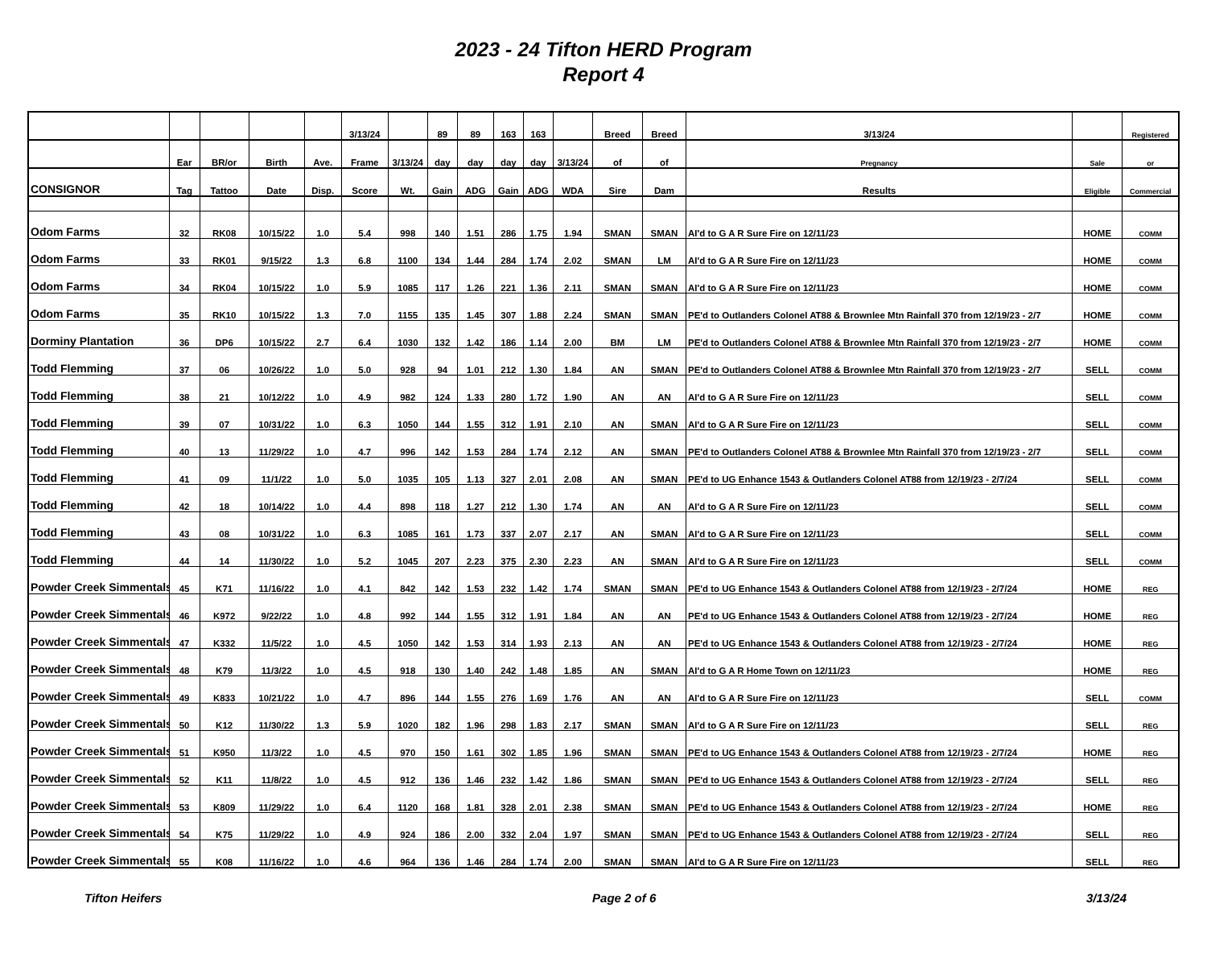2023 - 24 Tifton HERD Program
Report 4
| | | | | | 3/13/24 | | 89 | 89 | 163 | 163 | | Breed | Breed | 3/13/24 | | Registered |
| --- | --- | --- | --- | --- | --- | --- | --- | --- | --- | --- | --- | --- | --- | --- | --- | --- |
| | Ear | BR/or | Birth | Ave. | Frame | 3/13/24 | day | day | day | day | 3/13/24 | of | of | Pregnancy | Sale | or |
| CONSIGNOR | Tag | Tattoo | Date | Disp. | Score | Wt. | Gain | ADG | Gain | ADG | WDA | Sire | Dam | Results | Eligible | Commercial |
| Odom Farms | 32 | RK08 | 10/15/22 | 1.0 | 5.4 | 998 | 140 | 1.51 | 286 | 1.75 | 1.94 | SMAN | SMAN | AI'd to G A R Sure Fire on 12/11/23 | HOME | COMM |
| Odom Farms | 33 | RK01 | 9/15/22 | 1.3 | 6.8 | 1100 | 134 | 1.44 | 284 | 1.74 | 2.02 | SMAN | LM | AI'd to G A R Sure Fire on 12/11/23 | HOME | COMM |
| Odom Farms | 34 | RK04 | 10/15/22 | 1.0 | 5.9 | 1085 | 117 | 1.26 | 221 | 1.36 | 2.11 | SMAN | SMAN | AI'd to G A R Sure Fire on 12/11/23 | HOME | COMM |
| Odom Farms | 35 | RK10 | 10/15/22 | 1.3 | 7.0 | 1155 | 135 | 1.45 | 307 | 1.88 | 2.24 | SMAN | SMAN | PE'd to Outlanders Colonel AT88 & Brownlee Mtn Rainfall 370 from 12/19/23 - 2/7 | HOME | COMM |
| Dorminy Plantation | 36 | DP6 | 10/15/22 | 2.7 | 6.4 | 1030 | 132 | 1.42 | 186 | 1.14 | 2.00 | BM | LM | PE'd to Outlanders Colonel AT88 & Brownlee Mtn Rainfall 370 from 12/19/23 - 2/7 | HOME | COMM |
| Todd Flemming | 37 | 06 | 10/26/22 | 1.0 | 5.0 | 928 | 94 | 1.01 | 212 | 1.30 | 1.84 | AN | SMAN | PE'd to Outlanders Colonel AT88 & Brownlee Mtn Rainfall 370 from 12/19/23 - 2/7 | SELL | COMM |
| Todd Flemming | 38 | 21 | 10/12/22 | 1.0 | 4.9 | 982 | 124 | 1.33 | 280 | 1.72 | 1.90 | AN | AN | AI'd to G A R Sure Fire on 12/11/23 | SELL | COMM |
| Todd Flemming | 39 | 07 | 10/31/22 | 1.0 | 6.3 | 1050 | 144 | 1.55 | 312 | 1.91 | 2.10 | AN | SMAN | AI'd to G A R Sure Fire on 12/11/23 | SELL | COMM |
| Todd Flemming | 40 | 13 | 11/29/22 | 1.0 | 4.7 | 996 | 142 | 1.53 | 284 | 1.74 | 2.12 | AN | SMAN | PE'd to Outlanders Colonel AT88 & Brownlee Mtn Rainfall 370 from 12/19/23 - 2/7 | SELL | COMM |
| Todd Flemming | 41 | 09 | 11/1/22 | 1.0 | 5.0 | 1035 | 105 | 1.13 | 327 | 2.01 | 2.08 | AN | SMAN | PE'd to UG Enhance 1543 & Outlanders Colonel AT88 from 12/19/23 - 2/7/24 | SELL | COMM |
| Todd Flemming | 42 | 18 | 10/14/22 | 1.0 | 4.4 | 898 | 118 | 1.27 | 212 | 1.30 | 1.74 | AN | AN | AI'd to G A R Sure Fire on 12/11/23 | SELL | COMM |
| Todd Flemming | 43 | 08 | 10/31/22 | 1.0 | 6.3 | 1085 | 161 | 1.73 | 337 | 2.07 | 2.17 | AN | SMAN | AI'd to G A R Sure Fire on 12/11/23 | SELL | COMM |
| Todd Flemming | 44 | 14 | 11/30/22 | 1.0 | 5.2 | 1045 | 207 | 2.23 | 375 | 2.30 | 2.23 | AN | SMAN | AI'd to G A R Sure Fire on 12/11/23 | SELL | COMM |
| Powder Creek Simmentals | 45 | K71 | 11/16/22 | 1.0 | 4.1 | 842 | 142 | 1.53 | 232 | 1.42 | 1.74 | SMAN | SMAN | PE'd to UG Enhance 1543 & Outlanders Colonel AT88 from 12/19/23 - 2/7/24 | HOME | REG |
| Powder Creek Simmentals | 46 | K972 | 9/22/22 | 1.0 | 4.8 | 992 | 144 | 1.55 | 312 | 1.91 | 1.84 | AN | AN | PE'd to UG Enhance 1543 & Outlanders Colonel AT88 from 12/19/23 - 2/7/24 | HOME | REG |
| Powder Creek Simmentals | 47 | K332 | 11/5/22 | 1.0 | 4.5 | 1050 | 142 | 1.53 | 314 | 1.93 | 2.13 | AN | AN | PE'd to UG Enhance 1543 & Outlanders Colonel AT88 from 12/19/23 - 2/7/24 | HOME | REG |
| Powder Creek Simmentals | 48 | K79 | 11/3/22 | 1.0 | 4.5 | 918 | 130 | 1.40 | 242 | 1.48 | 1.85 | AN | SMAN | AI'd to G A R Home Town on 12/11/23 | HOME | REG |
| Powder Creek Simmentals | 49 | K833 | 10/21/22 | 1.0 | 4.7 | 896 | 144 | 1.55 | 276 | 1.69 | 1.76 | AN | AN | AI'd to G A R Sure Fire on 12/11/23 | SELL | COMM |
| Powder Creek Simmentals | 50 | K12 | 11/30/22 | 1.3 | 5.9 | 1020 | 182 | 1.96 | 298 | 1.83 | 2.17 | SMAN | SMAN | AI'd to G A R Sure Fire on 12/11/23 | SELL | REG |
| Powder Creek Simmentals | 51 | K950 | 11/3/22 | 1.0 | 4.5 | 970 | 150 | 1.61 | 302 | 1.85 | 1.96 | SMAN | SMAN | PE'd to UG Enhance 1543 & Outlanders Colonel AT88 from 12/19/23 - 2/7/24 | HOME | REG |
| Powder Creek Simmentals | 52 | K11 | 11/8/22 | 1.0 | 4.5 | 912 | 136 | 1.46 | 232 | 1.42 | 1.86 | SMAN | SMAN | PE'd to UG Enhance 1543 & Outlanders Colonel AT88 from 12/19/23 - 2/7/24 | SELL | REG |
| Powder Creek Simmentals | 53 | K809 | 11/29/22 | 1.0 | 6.4 | 1120 | 168 | 1.81 | 328 | 2.01 | 2.38 | SMAN | SMAN | PE'd to UG Enhance 1543 & Outlanders Colonel AT88 from 12/19/23 - 2/7/24 | HOME | REG |
| Powder Creek Simmentals | 54 | K75 | 11/29/22 | 1.0 | 4.9 | 924 | 186 | 2.00 | 332 | 2.04 | 1.97 | SMAN | SMAN | PE'd to UG Enhance 1543 & Outlanders Colonel AT88 from 12/19/23 - 2/7/24 | SELL | REG |
| Powder Creek Simmentals | 55 | K08 | 11/16/22 | 1.0 | 4.6 | 964 | 136 | 1.46 | 284 | 1.74 | 2.00 | SMAN | SMAN | AI'd to G A R Sure Fire on 12/11/23 | SELL | REG |
Tifton Heifers Page 2 of 6 3/13/24